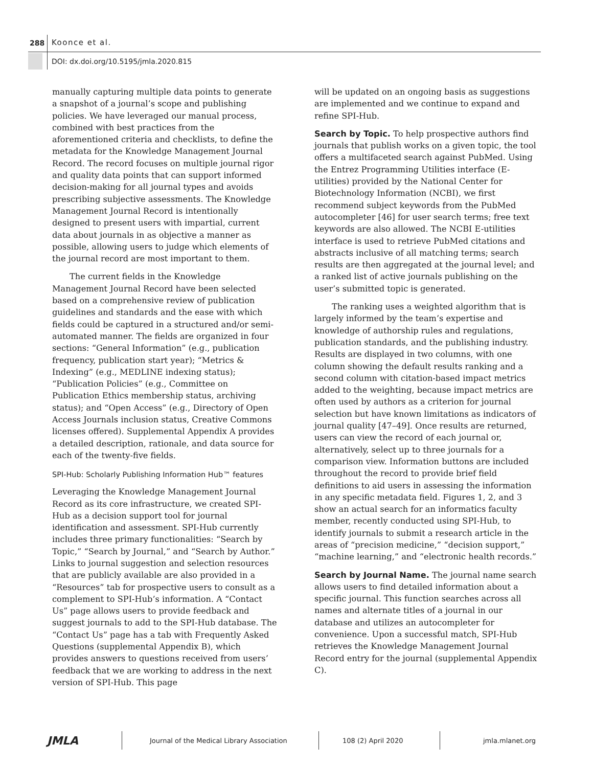288 Koonce et al.
DOI: dx.doi.org/10.5195/jmla.2020.815
manually capturing multiple data points to generate a snapshot of a journal’s scope and publishing policies. We have leveraged our manual process, combined with best practices from the aforementioned criteria and checklists, to define the metadata for the Knowledge Management Journal Record. The record focuses on multiple journal rigor and quality data points that can support informed decision-making for all journal types and avoids prescribing subjective assessments. The Knowledge Management Journal Record is intentionally designed to present users with impartial, current data about journals in as objective a manner as possible, allowing users to judge which elements of the journal record are most important to them.
The current fields in the Knowledge Management Journal Record have been selected based on a comprehensive review of publication guidelines and standards and the ease with which fields could be captured in a structured and/or semi-automated manner. The fields are organized in four sections: “General Information” (e.g., publication frequency, publication start year); “Metrics & Indexing” (e.g., MEDLINE indexing status); “Publication Policies” (e.g., Committee on Publication Ethics membership status, archiving status); and “Open Access” (e.g., Directory of Open Access Journals inclusion status, Creative Commons licenses offered). Supplemental Appendix A provides a detailed description, rationale, and data source for each of the twenty-five fields.
SPI-Hub: Scholarly Publishing Information Hub™ features
Leveraging the Knowledge Management Journal Record as its core infrastructure, we created SPI-Hub as a decision support tool for journal identification and assessment. SPI-Hub currently includes three primary functionalities: “Search by Topic,” “Search by Journal,” and “Search by Author.” Links to journal suggestion and selection resources that are publicly available are also provided in a “Resources” tab for prospective users to consult as a complement to SPI-Hub’s information. A “Contact Us” page allows users to provide feedback and suggest journals to add to the SPI-Hub database. The “Contact Us” page has a tab with Frequently Asked Questions (supplemental Appendix B), which provides answers to questions received from users’ feedback that we are working to address in the next version of SPI-Hub. This page
will be updated on an ongoing basis as suggestions are implemented and we continue to expand and refine SPI-Hub.
Search by Topic. To help prospective authors find journals that publish works on a given topic, the tool offers a multifaceted search against PubMed. Using the Entrez Programming Utilities interface (E-utilities) provided by the National Center for Biotechnology Information (NCBI), we first recommend subject keywords from the PubMed autocompleter [46] for user search terms; free text keywords are also allowed. The NCBI E-utilities interface is used to retrieve PubMed citations and abstracts inclusive of all matching terms; search results are then aggregated at the journal level; and a ranked list of active journals publishing on the user’s submitted topic is generated.
The ranking uses a weighted algorithm that is largely informed by the team’s expertise and knowledge of authorship rules and regulations, publication standards, and the publishing industry. Results are displayed in two columns, with one column showing the default results ranking and a second column with citation-based impact metrics added to the weighting, because impact metrics are often used by authors as a criterion for journal selection but have known limitations as indicators of journal quality [47–49]. Once results are returned, users can view the record of each journal or, alternatively, select up to three journals for a comparison view. Information buttons are included throughout the record to provide brief field definitions to aid users in assessing the information in any specific metadata field. Figures 1, 2, and 3 show an actual search for an informatics faculty member, recently conducted using SPI-Hub, to identify journals to submit a research article in the areas of “precision medicine,” “decision support,” “machine learning,” and “electronic health records.”
Search by Journal Name. The journal name search allows users to find detailed information about a specific journal. This function searches across all names and alternate titles of a journal in our database and utilizes an autocompleter for convenience. Upon a successful match, SPI-Hub retrieves the Knowledge Management Journal Record entry for the journal (supplemental Appendix C).
JMLA
Journal of the Medical Library Association 108 (2) April 2020 jmla.mlanet.org